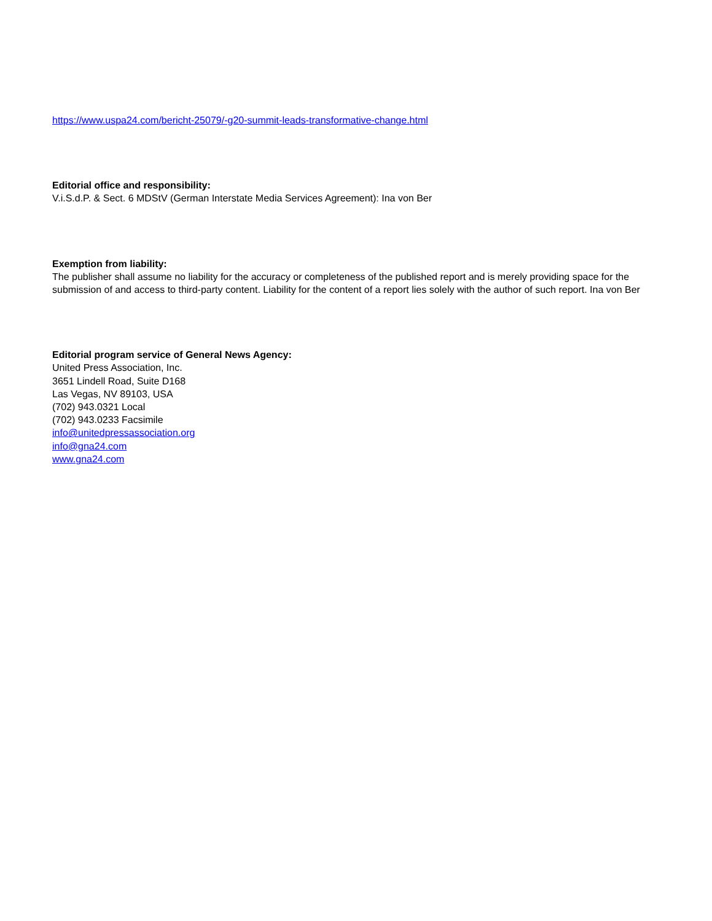https://www.uspa24.com/bericht-25079/-g20-summit-leads-transformative-change.html
Editorial office and responsibility:
V.i.S.d.P. & Sect. 6 MDStV (German Interstate Media Services Agreement): Ina von Ber
Exemption from liability:
The publisher shall assume no liability for the accuracy or completeness of the published report and is merely providing space for the submission of and access to third-party content. Liability for the content of a report lies solely with the author of such report. Ina von Ber
Editorial program service of General News Agency:
United Press Association, Inc.
3651 Lindell Road, Suite D168
Las Vegas, NV 89103, USA
(702) 943.0321 Local
(702) 943.0233 Facsimile
info@unitedpressassociation.org
info@gna24.com
www.gna24.com